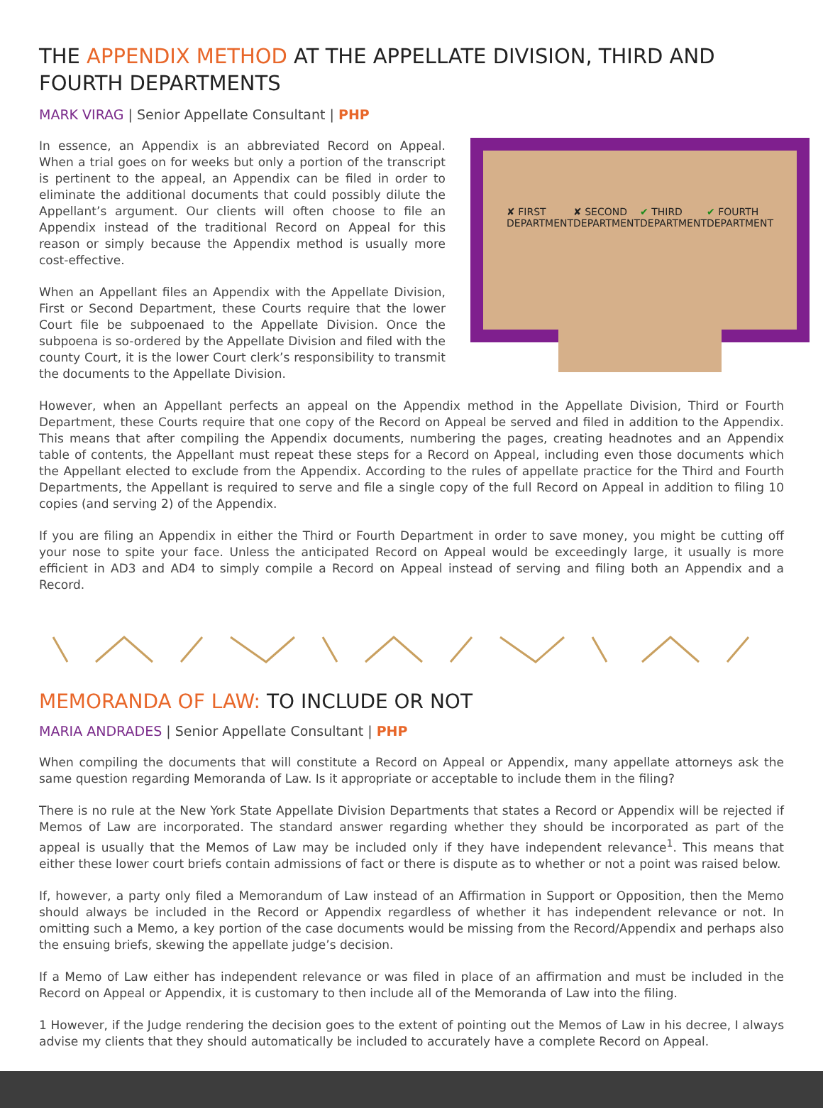THE APPENDIX METHOD AT THE APPELLATE DIVISION, THIRD AND FOURTH DEPARTMENTS
MARK VIRAG | Senior Appellate Consultant | PHP
In essence, an Appendix is an abbreviated Record on Appeal. When a trial goes on for weeks but only a portion of the transcript is pertinent to the appeal, an Appendix can be filed in order to eliminate the additional documents that could possibly dilute the Appellant’s argument. Our clients will often choose to file an Appendix instead of the traditional Record on Appeal for this reason or simply because the Appendix method is usually more cost-effective.
When an Appellant files an Appendix with the Appellate Division, First or Second Department, these Courts require that the lower Court file be subpoenaed to the Appellate Division. Once the subpoena is so-ordered by the Appellate Division and filed with the county Court, it is the lower Court clerk’s responsibility to transmit the documents to the Appellate Division.
✘ FIRST DEPARTMENT ✘ SECOND DEPARTMENT ✔ THIRD DEPARTMENT ✔ FOURTH DEPARTMENT
However, when an Appellant perfects an appeal on the Appendix method in the Appellate Division, Third or Fourth Department, these Courts require that one copy of the Record on Appeal be served and filed in addition to the Appendix. This means that after compiling the Appendix documents, numbering the pages, creating headnotes and an Appendix table of contents, the Appellant must repeat these steps for a Record on Appeal, including even those documents which the Appellant elected to exclude from the Appendix. According to the rules of appellate practice for the Third and Fourth Departments, the Appellant is required to serve and file a single copy of the full Record on Appeal in addition to filing 10 copies (and serving 2) of the Appendix.
If you are filing an Appendix in either the Third or Fourth Department in order to save money, you might be cutting off your nose to spite your face. Unless the anticipated Record on Appeal would be exceedingly large, it usually is more efficient in AD3 and AD4 to simply compile a Record on Appeal instead of serving and filing both an Appendix and a Record.
MEMORANDA OF LAW: TO INCLUDE OR NOT
MARIA ANDRADES | Senior Appellate Consultant | PHP
When compiling the documents that will constitute a Record on Appeal or Appendix, many appellate attorneys ask the same question regarding Memoranda of Law. Is it appropriate or acceptable to include them in the filing?
There is no rule at the New York State Appellate Division Departments that states a Record or Appendix will be rejected if Memos of Law are incorporated. The standard answer regarding whether they should be incorporated as part of the appeal is usually that the Memos of Law may be included only if they have independent relevance<sup>1</sup>. This means that either these lower court briefs contain admissions of fact or there is dispute as to whether or not a point was raised below.
If, however, a party only filed a Memorandum of Law instead of an Affirmation in Support or Opposition, then the Memo should always be included in the Record or Appendix regardless of whether it has independent relevance or not. In omitting such a Memo, a key portion of the case documents would be missing from the Record/Appendix and perhaps also the ensuing briefs, skewing the appellate judge’s decision.
If a Memo of Law either has independent relevance or was filed in place of an affirmation and must be included in the Record on Appeal or Appendix, it is customary to then include all of the Memoranda of Law into the filing.
1 However, if the Judge rendering the decision goes to the extent of pointing out the Memos of Law in his decree, I always advise my clients that they should automatically be included to accurately have a complete Record on Appeal.